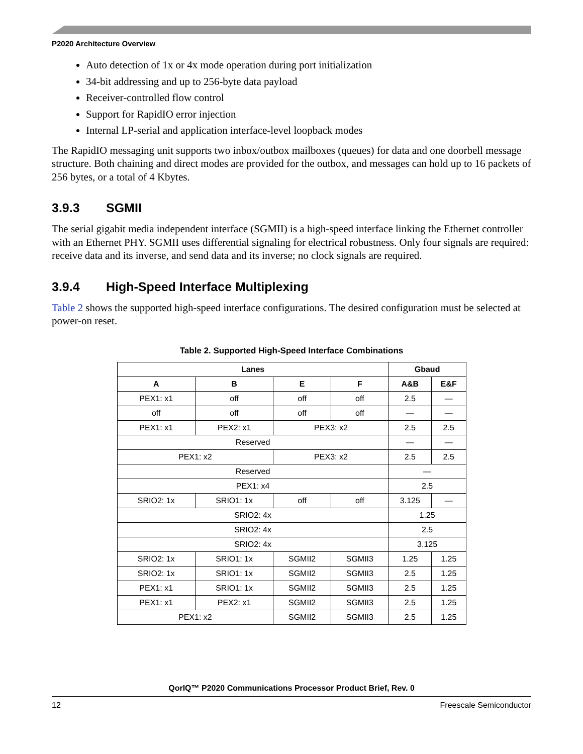P2020 Architecture Overview
Auto detection of 1x or 4x mode operation during port initialization
34-bit addressing and up to 256-byte data payload
Receiver-controlled flow control
Support for RapidIO error injection
Internal LP-serial and application interface-level loopback modes
The RapidIO messaging unit supports two inbox/outbox mailboxes (queues) for data and one doorbell message structure. Both chaining and direct modes are provided for the outbox, and messages can hold up to 16 packets of 256 bytes, or a total of 4 Kbytes.
3.9.3 SGMII
The serial gigabit media independent interface (SGMII) is a high-speed interface linking the Ethernet controller with an Ethernet PHY. SGMII uses differential signaling for electrical robustness. Only four signals are required: receive data and its inverse, and send data and its inverse; no clock signals are required.
3.9.4 High-Speed Interface Multiplexing
Table 2 shows the supported high-speed interface configurations. The desired configuration must be selected at power-on reset.
Table 2. Supported High-Speed Interface Combinations
| Lanes | | | | Gbaud | |
| --- | --- | --- | --- | --- | --- |
| A | B | E | F | A&B | E&F |
| PEX1: x1 | off | off | off | 2.5 | — |
| off | off | off | off | — | — |
| PEX1: x1 | PEX2: x1 | PEX3: x2 | | 2.5 | 2.5 |
| Reserved | | | | — | — |
| PEX1: x2 | | PEX3: x2 | | 2.5 | 2.5 |
| Reserved | | | | — | |
| PEX1: x4 | | | | 2.5 | |
| SRIO2: 1x | SRIO1: 1x | off | off | 3.125 | — |
| SRIO2: 4x | | | | 1.25 | |
| SRIO2: 4x | | | | 2.5 | |
| SRIO2: 4x | | | | 3.125 | |
| SRIO2: 1x | SRIO1: 1x | SGMII2 | SGMII3 | 1.25 | 1.25 |
| SRIO2: 1x | SRIO1: 1x | SGMII2 | SGMII3 | 2.5 | 1.25 |
| PEX1: x1 | SRIO1: 1x | SGMII2 | SGMII3 | 2.5 | 1.25 |
| PEX1: x1 | PEX2: x1 | SGMII2 | SGMII3 | 2.5 | 1.25 |
| PEX1: x2 | | SGMII2 | SGMII3 | 2.5 | 1.25 |
QorIQ™ P2020 Communications Processor Product Brief, Rev. 0
12 Freescale Semiconductor